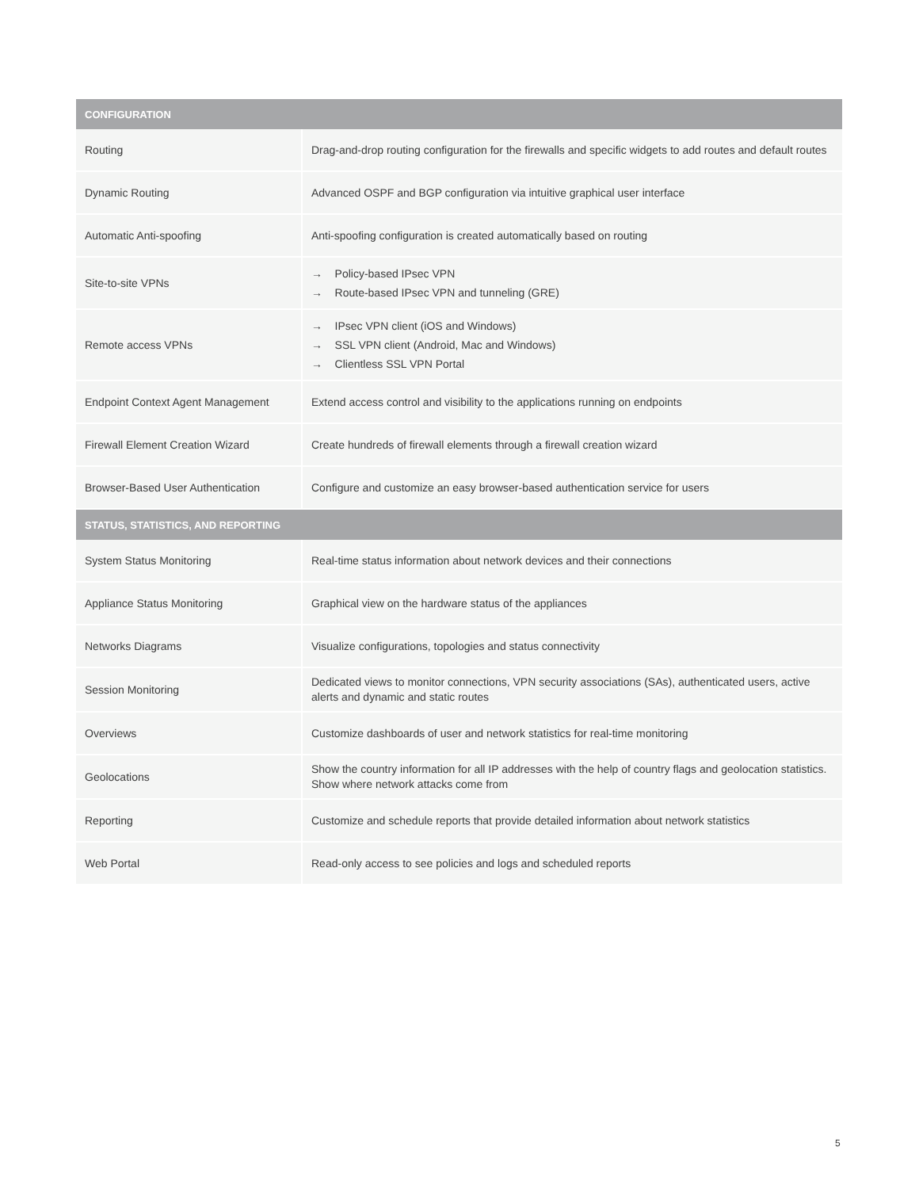| CONFIGURATION | |
| --- | --- |
| Routing | Drag-and-drop routing configuration for the firewalls and specific widgets to add routes and default routes |
| Dynamic Routing | Advanced OSPF and BGP configuration via intuitive graphical user interface |
| Automatic Anti-spoofing | Anti-spoofing configuration is created automatically based on routing |
| Site-to-site VPNs | → Policy-based IPsec VPN → Route-based IPsec VPN and tunneling (GRE) |
| Remote access VPNs | → IPsec VPN client (iOS and Windows) → SSL VPN client (Android, Mac and Windows) → Clientless SSL VPN Portal |
| Endpoint Context Agent Management | Extend access control and visibility to the applications running on endpoints |
| Firewall Element Creation Wizard | Create hundreds of firewall elements through a firewall creation wizard |
| Browser-Based User Authentication | Configure and customize an easy browser-based authentication service for users |
| STATUS, STATISTICS, AND REPORTING | |
| System Status Monitoring | Real-time status information about network devices and their connections |
| Appliance Status Monitoring | Graphical view on the hardware status of the appliances |
| Networks Diagrams | Visualize configurations, topologies and status connectivity |
| Session Monitoring | Dedicated views to monitor connections, VPN security associations (SAs), authenticated users, active alerts and dynamic and static routes |
| Overviews | Customize dashboards of user and network statistics for real-time monitoring |
| Geolocations | Show the country information for all IP addresses with the help of country flags and geolocation statistics. Show where network attacks come from |
| Reporting | Customize and schedule reports that provide detailed information about network statistics |
| Web Portal | Read-only access to see policies and logs and scheduled reports |
5